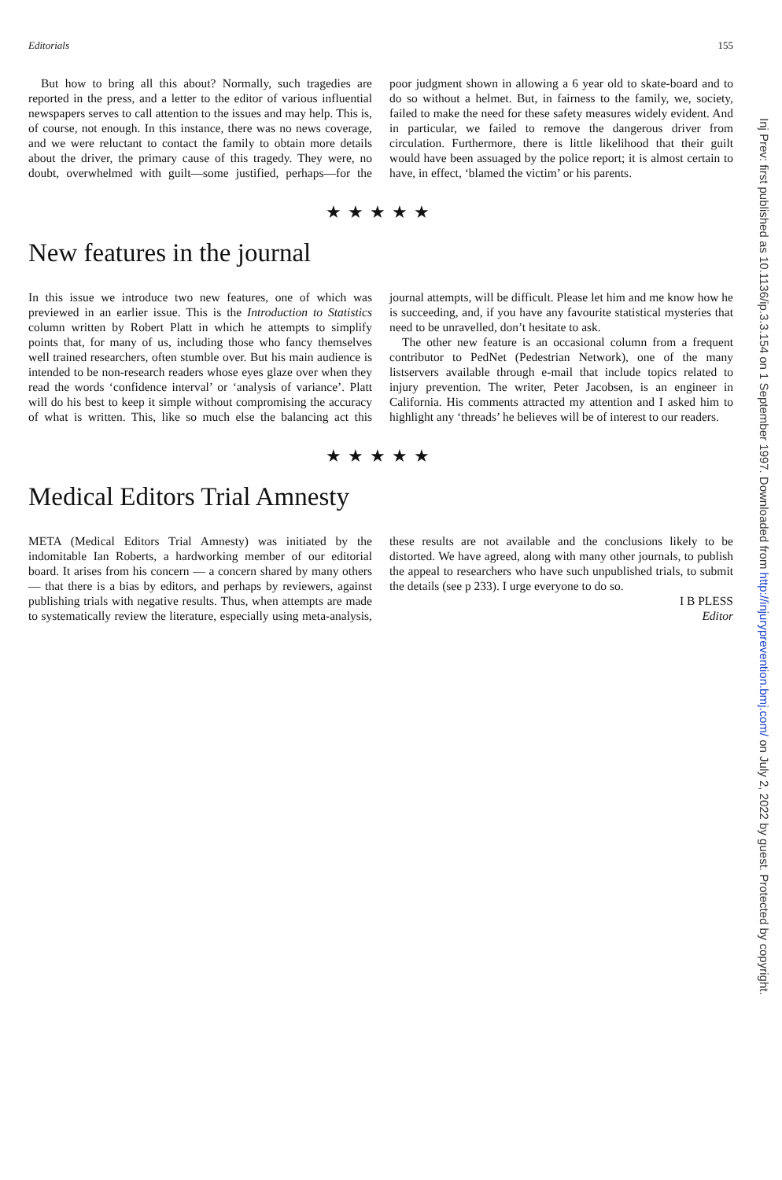Editorials 155
But how to bring all this about? Normally, such tragedies are reported in the press, and a letter to the editor of various influential newspapers serves to call attention to the issues and may help. This is, of course, not enough. In this instance, there was no news coverage, and we were reluctant to contact the family to obtain more details about the driver, the primary cause of this tragedy. They were, no doubt, overwhelmed with guilt—some justified, perhaps—for the poor judgment shown in allowing a 6 year old to skate-board and to do so without a helmet. But, in fairness to the family, we, society, failed to make the need for these safety measures widely evident. And in particular, we failed to remove the dangerous driver from circulation. Furthermore, there is little likelihood that their guilt would have been assuaged by the police report; it is almost certain to have, in effect, ‘blamed the victim’ or his parents.
★★★★★
New features in the journal
In this issue we introduce two new features, one of which was previewed in an earlier issue. This is the Introduction to Statistics column written by Robert Platt in which he attempts to simplify points that, for many of us, including those who fancy themselves well trained researchers, often stumble over. But his main audience is intended to be non-research readers whose eyes glaze over when they read the words ‘confidence interval’ or ‘analysis of variance’. Platt will do his best to keep it simple without compromising the accuracy of what is written. This, like so much else the balancing act this journal attempts, will be difficult. Please let him and me know how he is succeeding, and, if you have any favourite statistical mysteries that need to be unravelled, don’t hesitate to ask.
The other new feature is an occasional column from a frequent contributor to PedNet (Pedestrian Network), one of the many listservers available through e-mail that include topics related to injury prevention. The writer, Peter Jacobsen, is an engineer in California. His comments attracted my attention and I asked him to highlight any ‘threads’ he believes will be of interest to our readers.
★★★★★
Medical Editors Trial Amnesty
META (Medical Editors Trial Amnesty) was initiated by the indomitable Ian Roberts, a hardworking member of our editorial board. It arises from his concern — a concern shared by many others — that there is a bias by editors, and perhaps by reviewers, against publishing trials with negative results. Thus, when attempts are made to systematically review the literature, especially using meta-analysis, these results are not available and the conclusions likely to be distorted. We have agreed, along with many other journals, to publish the appeal to researchers who have such unpublished trials, to submit the details (see p 233). I urge everyone to do so.
I B PLESS
Editor
Inj Prev: first published as 10.1136/ip.3.3.154 on 1 September 1997. Downloaded from http://injuryprevention.bmj.com/ on July 2, 2022 by guest. Protected by copyright.